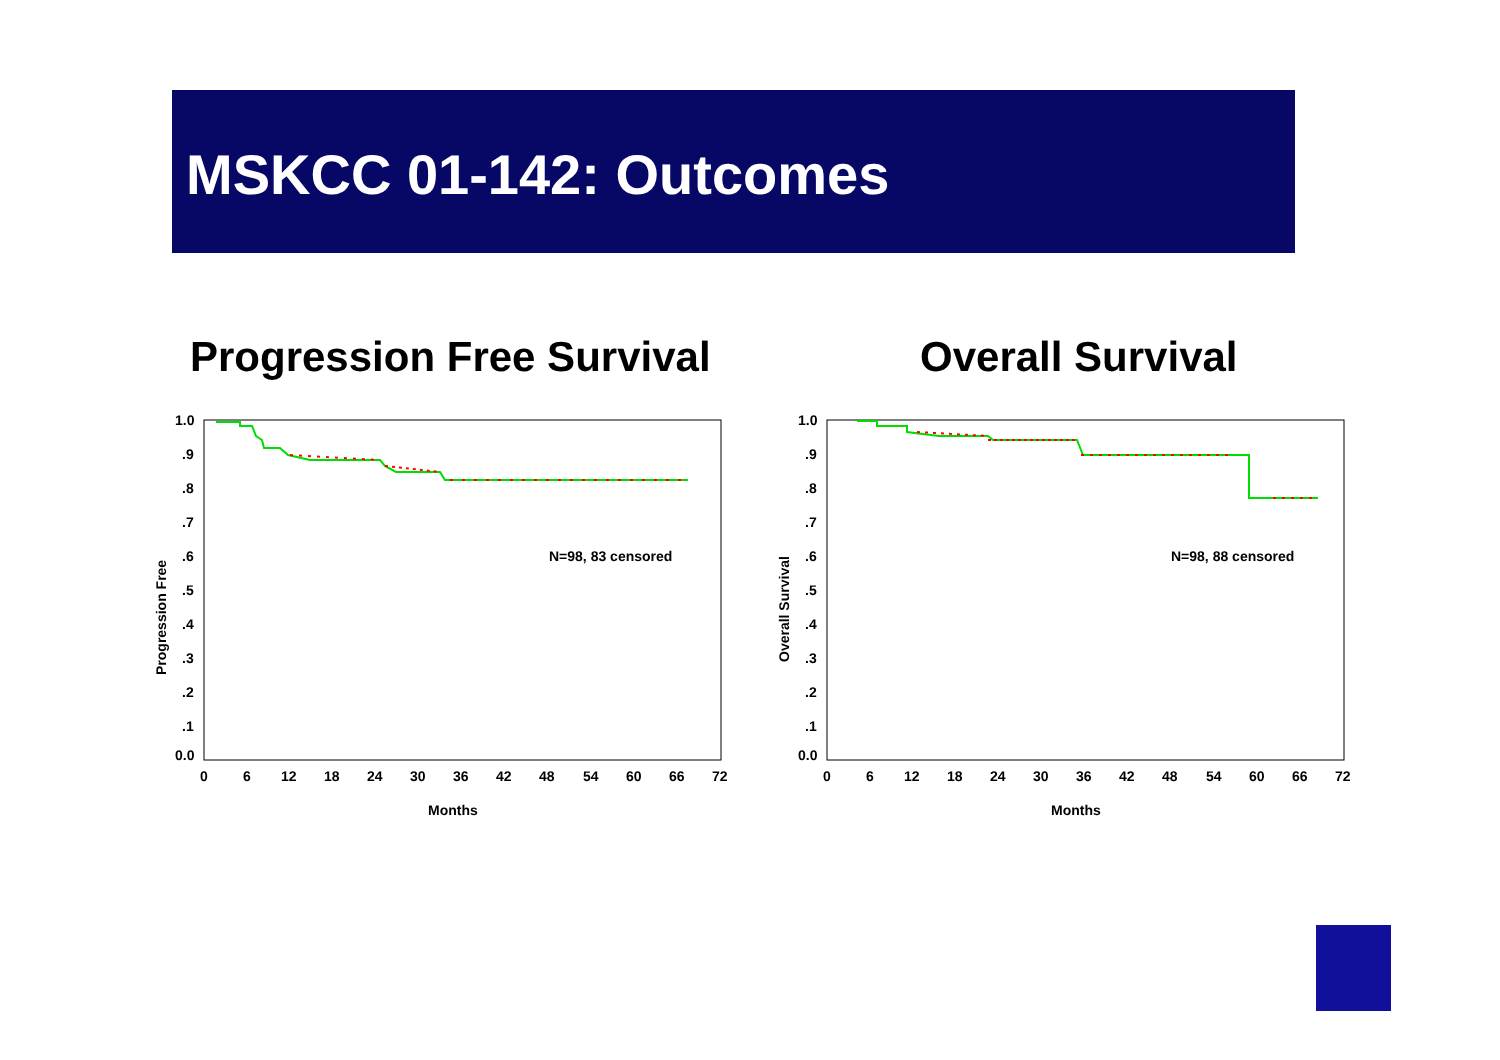MSKCC 01-142: Outcomes
Progression Free Survival Overall Survival
1.0
.9
.8
.7
.6
.5
.4
.3
.2
.1
0.0
0
6
12
18
24
30
36
42
48
54
60
66
72
Months
N=98, 83 censored
Progression Free
1.0
.9
.8
.7
.6
.5
.4
.3
.2
.1
0.0
0
6
12
18
24
30
36
42
48
54
60
66
72
Months
N=98, 88 censored
Overall Survival